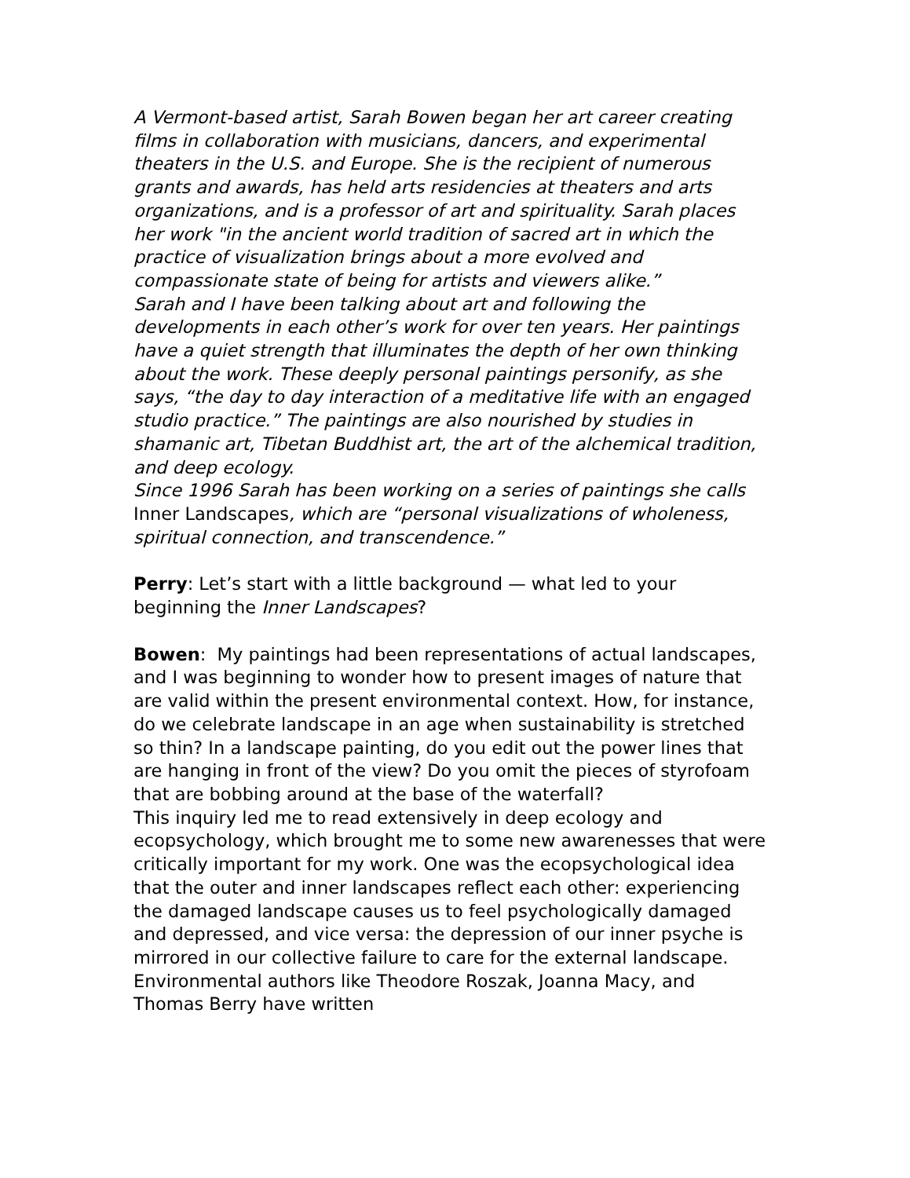A Vermont-based artist, Sarah Bowen began her art career creating films in collaboration with musicians, dancers, and experimental theaters in the U.S. and Europe. She is the recipient of numerous grants and awards, has held arts residencies at theaters and arts organizations, and is a professor of art and spirituality. Sarah places her work "in the ancient world tradition of sacred art in which the practice of visualization brings about a more evolved and compassionate state of being for artists and viewers alike.”
Sarah and I have been talking about art and following the developments in each other’s work for over ten years. Her paintings have a quiet strength that illuminates the depth of her own thinking about the work. These deeply personal paintings personify, as she says, “the day to day interaction of a meditative life with an engaged studio practice.” The paintings are also nourished by studies in shamanic art, Tibetan Buddhist art, the art of the alchemical tradition, and deep ecology.
Since 1996 Sarah has been working on a series of paintings she calls Inner Landscapes, which are “personal visualizations of wholeness, spiritual connection, and transcendence.”
Perry: Let’s start with a little background — what led to your beginning the Inner Landscapes?
Bowen: My paintings had been representations of actual landscapes, and I was beginning to wonder how to present images of nature that are valid within the present environmental context. How, for instance, do we celebrate landscape in an age when sustainability is stretched so thin? In a landscape painting, do you edit out the power lines that are hanging in front of the view? Do you omit the pieces of styrofoam that are bobbing around at the base of the waterfall?
This inquiry led me to read extensively in deep ecology and ecopsychology, which brought me to some new awarenesses that were critically important for my work. One was the ecopsychological idea that the outer and inner landscapes reflect each other: experiencing the damaged landscape causes us to feel psychologically damaged and depressed, and vice versa: the depression of our inner psyche is mirrored in our collective failure to care for the external landscape. Environmental authors like Theodore Roszak, Joanna Macy, and Thomas Berry have written